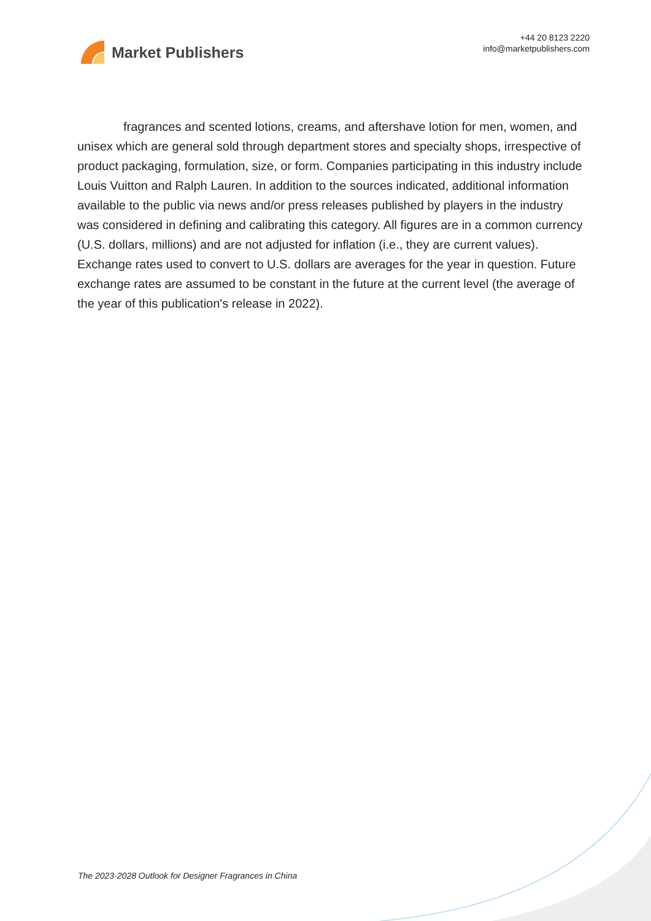Market Publishers
+44 20 8123 2220
info@marketpublishers.com
fragrances and scented lotions, creams, and aftershave lotion for men, women, and unisex which are general sold through department stores and specialty shops, irrespective of product packaging, formulation, size, or form. Companies participating in this industry include Louis Vuitton and Ralph Lauren. In addition to the sources indicated, additional information available to the public via news and/or press releases published by players in the industry was considered in defining and calibrating this category. All figures are in a common currency (U.S. dollars, millions) and are not adjusted for inflation (i.e., they are current values). Exchange rates used to convert to U.S. dollars are averages for the year in question. Future exchange rates are assumed to be constant in the future at the current level (the average of the year of this publication's release in 2022).
The 2023-2028 Outlook for Designer Fragrances in China